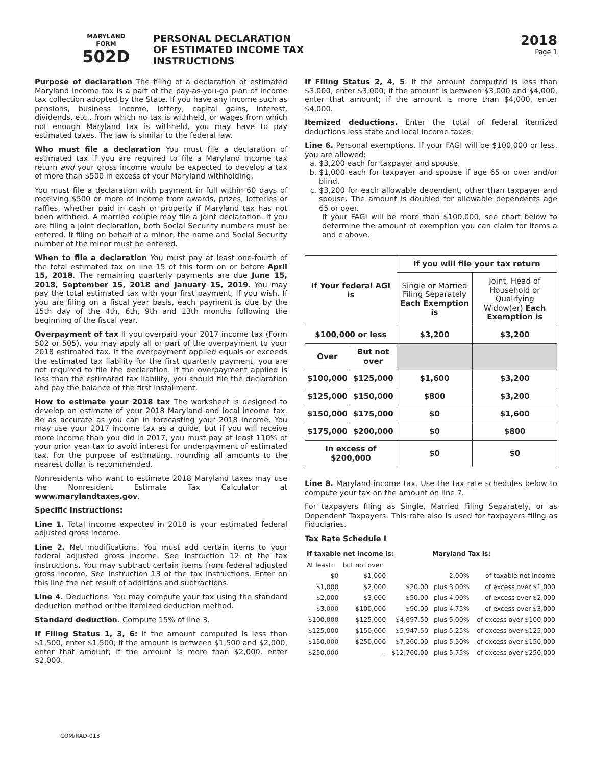MARYLAND
FORM
502D
PERSONAL DECLARATION
OF ESTIMATED INCOME TAX
INSTRUCTIONS
2018
Page 1
Purpose of declaration The filing of a declaration of estimated Maryland income tax is a part of the pay-as-you-go plan of income tax collection adopted by the State. If you have any income such as pensions, business income, lottery, capital gains, interest, dividends, etc., from which no tax is withheld, or wages from which not enough Maryland tax is withheld, you may have to pay estimated taxes. The law is similar to the federal law.
Who must file a declaration You must file a declaration of estimated tax if you are required to file a Maryland income tax return and your gross income would be expected to develop a tax of more than $500 in excess of your Maryland withholding.
You must file a declaration with payment in full within 60 days of receiving $500 or more of income from awards, prizes, lotteries or raffles, whether paid in cash or property if Maryland tax has not been withheld. A married couple may file a joint declaration. If you are filing a joint declaration, both Social Security numbers must be entered. If filing on behalf of a minor, the name and Social Security number of the minor must be entered.
When to file a declaration You must pay at least one-fourth of the total estimated tax on line 15 of this form on or before April 15, 2018. The remaining quarterly payments are due June 15, 2018, September 15, 2018 and January 15, 2019. You may pay the total estimated tax with your first payment, if you wish. If you are filing on a fiscal year basis, each payment is due by the 15th day of the 4th, 6th, 9th and 13th months following the beginning of the fiscal year.
Overpayment of tax If you overpaid your 2017 income tax (Form 502 or 505), you may apply all or part of the overpayment to your 2018 estimated tax. If the overpayment applied equals or exceeds the estimated tax liability for the first quarterly payment, you are not required to file the declaration. If the overpayment applied is less than the estimated tax liability, you should file the declaration and pay the balance of the first installment.
How to estimate your 2018 tax The worksheet is designed to develop an estimate of your 2018 Maryland and local income tax. Be as accurate as you can in forecasting your 2018 income. You may use your 2017 income tax as a guide, but if you will receive more income than you did in 2017, you must pay at least 110% of your prior year tax to avoid interest for underpayment of estimated tax. For the purpose of estimating, rounding all amounts to the nearest dollar is recommended.
Nonresidents who want to estimate 2018 Maryland taxes may use the Nonresident Estimate Tax Calculator at www.marylandtaxes.gov.
Specific Instructions:
Line 1. Total income expected in 2018 is your estimated federal adjusted gross income.
Line 2. Net modifications. You must add certain items to your federal adjusted gross income. See Instruction 12 of the tax instructions. You may subtract certain items from federal adjusted gross income. See Instruction 13 of the tax instructions. Enter on this line the net result of additions and subtractions.
Line 4. Deductions. You may compute your tax using the standard deduction method or the itemized deduction method.
Standard deduction. Compute 15% of line 3.
If Filing Status 1, 3, 6: If the amount computed is less than $1,500, enter $1,500; if the amount is between $1,500 and $2,000, enter that amount; if the amount is more than $2,000, enter $2,000.
If Filing Status 2, 4, 5: If the amount computed is less than $3,000, enter $3,000; if the amount is between $3,000 and $4,000, enter that amount; if the amount is more than $4,000, enter $4,000.
Itemized deductions. Enter the total of federal itemized deductions less state and local income taxes.
Line 6. Personal exemptions. If your FAGI will be $100,000 or less, you are allowed:
a. $3,200 each for taxpayer and spouse.
b. $1,000 each for taxpayer and spouse if age 65 or over and/or blind.
c. $3,200 for each allowable dependent, other than taxpayer and spouse. The amount is doubled for allowable dependents age 65 or over.
If your FAGI will be more than $100,000, see chart below to determine the amount of exemption you can claim for items a and c above.
| If Your federal AGI is | | If you will file your tax return | |
| --- | --- | --- | --- |
| | | Single or Married Filing Separately Each Exemption is | Joint, Head of Household or Qualifying Widow(er) Each Exemption is |
| $100,000 or less | | $3,200 | $3,200 |
| Over | But not over | | |
| $100,000 | $125,000 | $1,600 | $3,200 |
| $125,000 | $150,000 | $800 | $3,200 |
| $150,000 | $175,000 | $0 | $1,600 |
| $175,000 | $200,000 | $0 | $800 |
| In excess of $200,000 | | $0 | $0 |
Line 8. Maryland income tax. Use the tax rate schedules below to compute your tax on the amount on line 7.
For taxpayers filing as Single, Married Filing Separately, or as Dependent Taxpayers. This rate also is used for taxpayers filing as Fiduciaries.
Tax Rate Schedule I
| If taxable net income is: | | | Maryland Tax is: | |
| At least: | but not over: | | | |
| $0 | $1,000 | | 2.00% | of taxable net income |
| $1,000 | $2,000 | $20.00 | plus 3.00% | of excess over $1,000 |
| $2,000 | $3,000 | $50.00 | plus 4.00% | of excess over $2,000 |
| $3,000 | $100,000 | $90.00 | plus 4.75% | of excess over $3,000 |
| $100,000 | $125,000 | $4,697.50 | plus 5.00% | of excess over $100,000 |
| $125,000 | $150,000 | $5,947.50 | plus 5.25% | of excess over $125,000 |
| $150,000 | $250,000 | $7,260.00 | plus 5.50% | of excess over $150,000 |
| $250,000 | -- | $12,760.00 | plus 5.75% | of excess over $250,000 |
COM/RAD-013